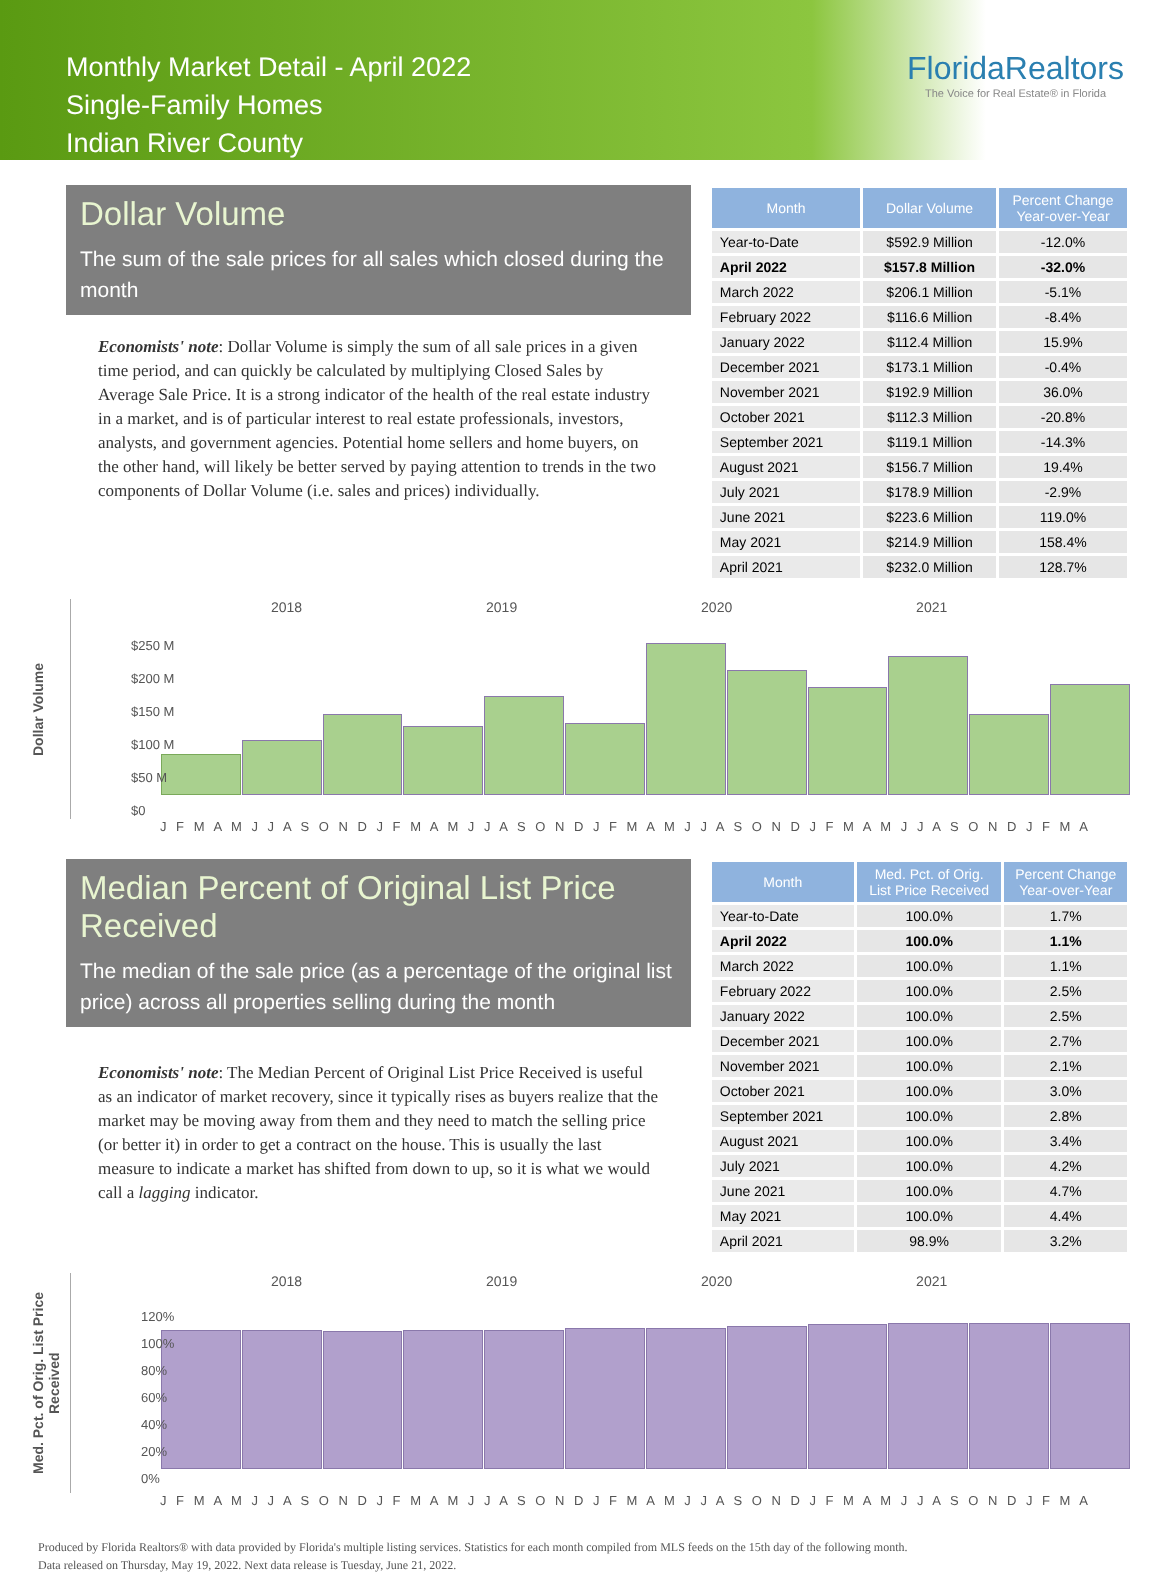Monthly Market Detail - April 2022
Single-Family Homes
Indian River County
FloridaRealtors
The Voice for Real Estate® in Florida
Dollar Volume
The sum of the sale prices for all sales which closed during the month
Economists' note: Dollar Volume is simply the sum of all sale prices in a given time period, and can quickly be calculated by multiplying Closed Sales by Average Sale Price. It is a strong indicator of the health of the real estate industry in a market, and is of particular interest to real estate professionals, investors, analysts, and government agencies. Potential home sellers and home buyers, on the other hand, will likely be better served by paying attention to trends in the two components of Dollar Volume (i.e. sales and prices) individually.
| Month | Dollar Volume | Percent Change Year-over-Year |
| --- | --- | --- |
| Year-to-Date | $592.9 Million | -12.0% |
| April 2022 | $157.8 Million | -32.0% |
| March 2022 | $206.1 Million | -5.1% |
| February 2022 | $116.6 Million | -8.4% |
| January 2022 | $112.4 Million | 15.9% |
| December 2021 | $173.1 Million | -0.4% |
| November 2021 | $192.9 Million | 36.0% |
| October 2021 | $112.3 Million | -20.8% |
| September 2021 | $119.1 Million | -14.3% |
| August 2021 | $156.7 Million | 19.4% |
| July 2021 | $178.9 Million | -2.9% |
| June 2021 | $223.6 Million | 119.0% |
| May 2021 | $214.9 Million | 158.4% |
| April 2021 | $232.0 Million | 128.7% |
Dollar Volume
2018 2019 2020 2021
$250 M
$200 M
$150 M
$100 M
$50 M
$0
J F M A M J J A S O N D J F M A M J J A S O N D J F M A M J J A S O N D J F M A M J J A S O N D J F M A
Median Percent of Original List Price Received
The median of the sale price (as a percentage of the original list price) across all properties selling during the month
Economists' note: The Median Percent of Original List Price Received is useful as an indicator of market recovery, since it typically rises as buyers realize that the market may be moving away from them and they need to match the selling price (or better it) in order to get a contract on the house. This is usually the last measure to indicate a market has shifted from down to up, so it is what we would call a lagging indicator.
| Month | Med. Pct. of Orig. List Price Received | Percent Change Year-over-Year |
| --- | --- | --- |
| Year-to-Date | 100.0% | 1.7% |
| April 2022 | 100.0% | 1.1% |
| March 2022 | 100.0% | 1.1% |
| February 2022 | 100.0% | 2.5% |
| January 2022 | 100.0% | 2.5% |
| December 2021 | 100.0% | 2.7% |
| November 2021 | 100.0% | 2.1% |
| October 2021 | 100.0% | 3.0% |
| September 2021 | 100.0% | 2.8% |
| August 2021 | 100.0% | 3.4% |
| July 2021 | 100.0% | 4.2% |
| June 2021 | 100.0% | 4.7% |
| May 2021 | 100.0% | 4.4% |
| April 2021 | 98.9% | 3.2% |
Med. Pct. of Orig. List Price Received
2018 2019 2020 2021
120%
100%
80%
60%
40%
20%
0%
J F M A M J J A S O N D J F M A M J J A S O N D J F M A M J J A S O N D J F M A M J J A S O N D J F M A
Produced by Florida Realtors® with data provided by Florida's multiple listing services. Statistics for each month compiled from MLS feeds on the 15th day of the following month.
Data released on Thursday, May 19, 2022. Next data release is Tuesday, June 21, 2022.